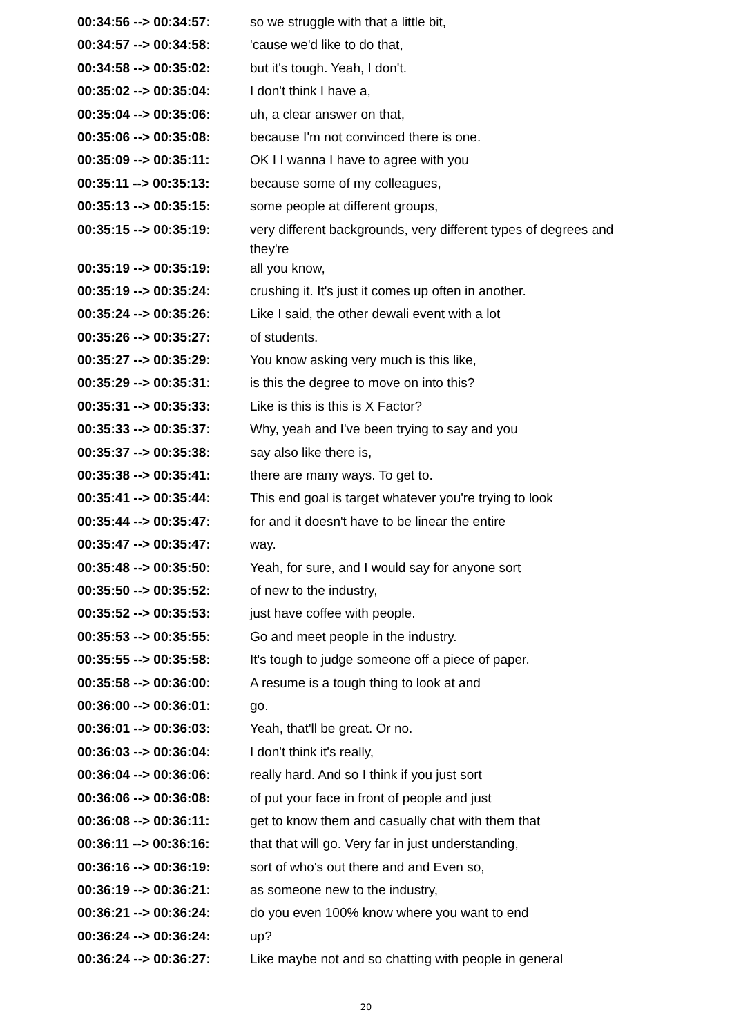| 00:34:56 --> 00:34:57: | so we struggle with that a little bit, |
| 00:34:57 --> 00:34:58: | 'cause we'd like to do that, |
| 00:34:58 --> 00:35:02: | but it's tough. Yeah, I don't. |
| 00:35:02 --> 00:35:04: | I don't think I have a, |
| 00:35:04 --> 00:35:06: | uh, a clear answer on that, |
| 00:35:06 --> 00:35:08: | because I'm not convinced there is one. |
| 00:35:09 --> 00:35:11: | OK I I wanna I have to agree with you |
| 00:35:11 --> 00:35:13: | because some of my colleagues, |
| 00:35:13 --> 00:35:15: | some people at different groups, |
| 00:35:15 --> 00:35:19: | very different backgrounds, very different types of degrees and they're |
| 00:35:19 --> 00:35:19: | all you know, |
| 00:35:19 --> 00:35:24: | crushing it. It's just it comes up often in another. |
| 00:35:24 --> 00:35:26: | Like I said, the other dewali event with a lot |
| 00:35:26 --> 00:35:27: | of students. |
| 00:35:27 --> 00:35:29: | You know asking very much is this like, |
| 00:35:29 --> 00:35:31: | is this the degree to move on into this? |
| 00:35:31 --> 00:35:33: | Like is this is this is X Factor? |
| 00:35:33 --> 00:35:37: | Why, yeah and I've been trying to say and you |
| 00:35:37 --> 00:35:38: | say also like there is, |
| 00:35:38 --> 00:35:41: | there are many ways. To get to. |
| 00:35:41 --> 00:35:44: | This end goal is target whatever you're trying to look |
| 00:35:44 --> 00:35:47: | for and it doesn't have to be linear the entire |
| 00:35:47 --> 00:35:47: | way. |
| 00:35:48 --> 00:35:50: | Yeah, for sure, and I would say for anyone sort |
| 00:35:50 --> 00:35:52: | of new to the industry, |
| 00:35:52 --> 00:35:53: | just have coffee with people. |
| 00:35:53 --> 00:35:55: | Go and meet people in the industry. |
| 00:35:55 --> 00:35:58: | It's tough to judge someone off a piece of paper. |
| 00:35:58 --> 00:36:00: | A resume is a tough thing to look at and |
| 00:36:00 --> 00:36:01: | go. |
| 00:36:01 --> 00:36:03: | Yeah, that'll be great. Or no. |
| 00:36:03 --> 00:36:04: | I don't think it's really, |
| 00:36:04 --> 00:36:06: | really hard. And so I think if you just sort |
| 00:36:06 --> 00:36:08: | of put your face in front of people and just |
| 00:36:08 --> 00:36:11: | get to know them and casually chat with them that |
| 00:36:11 --> 00:36:16: | that that will go. Very far in just understanding, |
| 00:36:16 --> 00:36:19: | sort of who's out there and and Even so, |
| 00:36:19 --> 00:36:21: | as someone new to the industry, |
| 00:36:21 --> 00:36:24: | do you even 100% know where you want to end |
| 00:36:24 --> 00:36:24: | up? |
| 00:36:24 --> 00:36:27: | Like maybe not and so chatting with people in general |
20